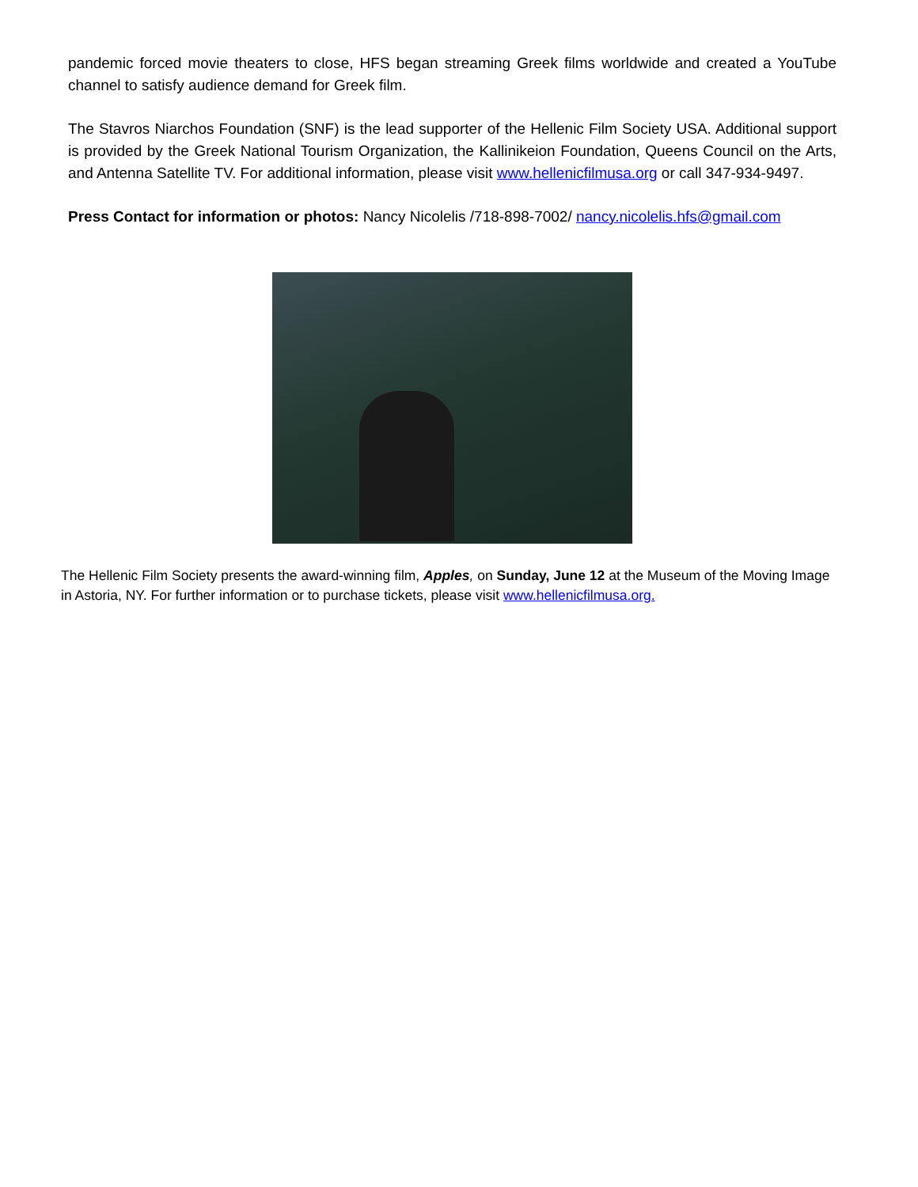pandemic forced movie theaters to close, HFS began streaming Greek films worldwide and created a YouTube channel to satisfy audience demand for Greek film.
The Stavros Niarchos Foundation (SNF) is the lead supporter of the Hellenic Film Society USA. Additional support is provided by the Greek National Tourism Organization, the Kallinikeion Foundation, Queens Council on the Arts, and Antenna Satellite TV. For additional information, please visit www.hellenicfilmusa.org or call 347-934-9497.
Press Contact for information or photos: Nancy Nicolelis /718-898-7002/ nancy.nicolelis.hfs@gmail.com
The Hellenic Film Society presents the award-winning film, Apples, on Sunday, June 12 at the Museum of the Moving Image in Astoria, NY. For further information or to purchase tickets, please visit www.hellenicfilmusa.org.